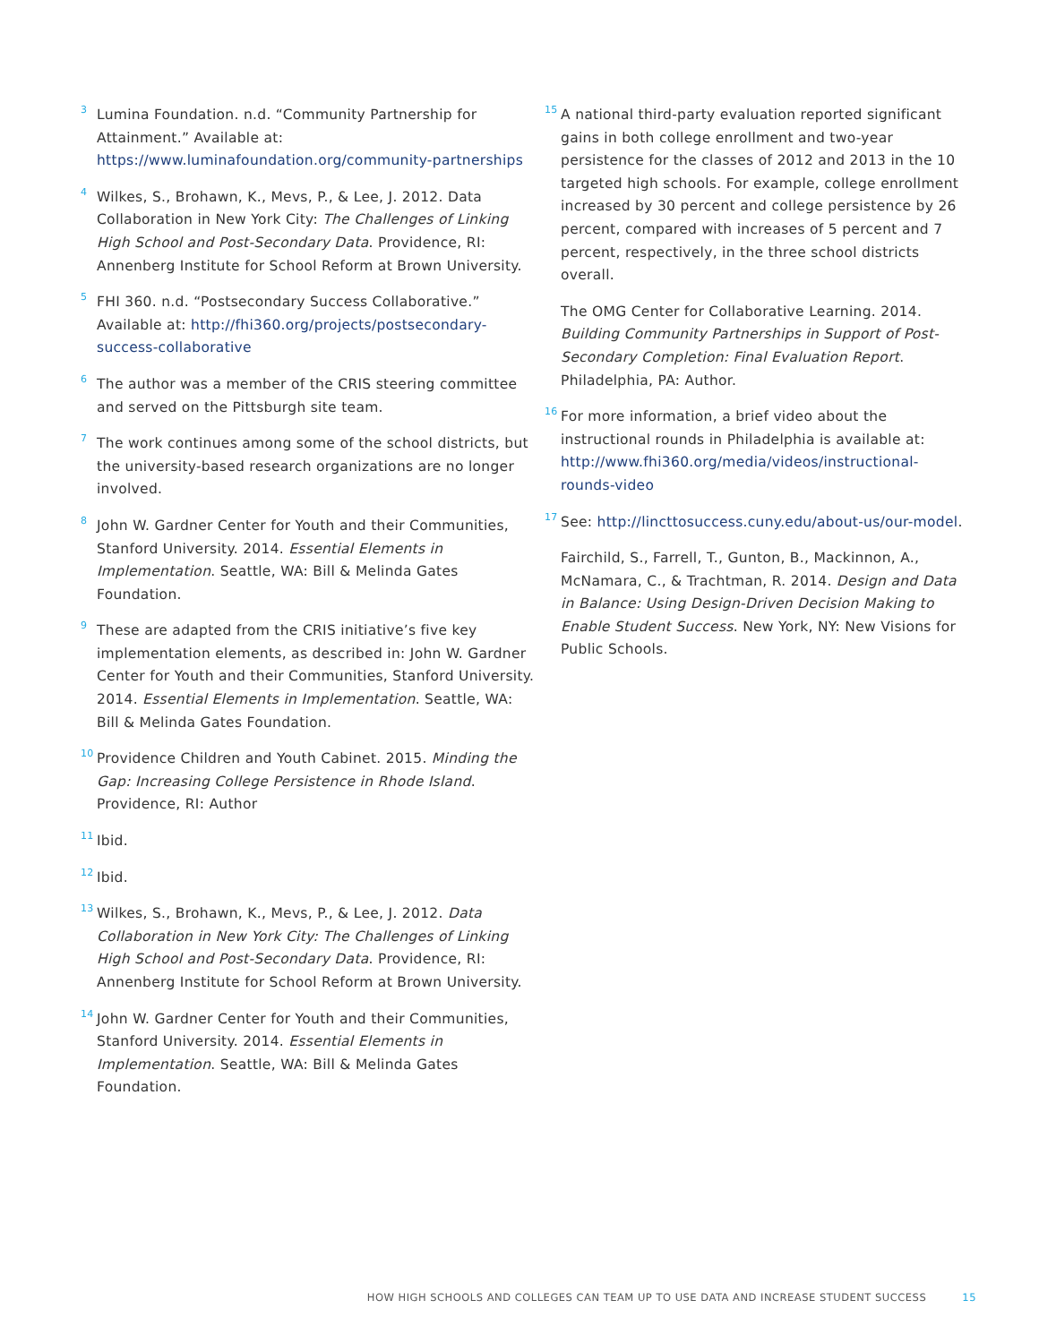<sup>3</sup>
Lumina Foundation. n.d. “Community Partnership for Attainment.” Available at: https://www.luminafoundation.org/community-partnerships
<sup>4</sup>
Wilkes, S., Brohawn, K., Mevs, P., & Lee, J. 2012. Data Collaboration in New York City: The Challenges of Linking High School and Post-Secondary Data. Providence, RI: Annenberg Institute for School Reform at Brown University.
<sup>5</sup>
FHI 360. n.d. “Postsecondary Success Collaborative.” Available at: http://fhi360.org/projects/postsecondary-success-collaborative
<sup>6</sup>
The author was a member of the CRIS steering committee and served on the Pittsburgh site team.
<sup>7</sup>
The work continues among some of the school districts, but the university-based research organizations are no longer involved.
<sup>8</sup>
John W. Gardner Center for Youth and their Communities, Stanford University. 2014. Essential Elements in Implementation. Seattle, WA: Bill & Melinda Gates Foundation.
<sup>9</sup>
These are adapted from the CRIS initiative’s five key implementation elements, as described in: John W. Gardner Center for Youth and their Communities, Stanford University. 2014. Essential Elements in Implementation. Seattle, WA: Bill & Melinda Gates Foundation.
<sup>10</sup>
Providence Children and Youth Cabinet. 2015. Minding the Gap: Increasing College Persistence in Rhode Island. Providence, RI: Author
<sup>11</sup>
Ibid.
<sup>12</sup>
Ibid.
<sup>13</sup>
Wilkes, S., Brohawn, K., Mevs, P., & Lee, J. 2012. Data Collaboration in New York City: The Challenges of Linking High School and Post-Secondary Data. Providence, RI: Annenberg Institute for School Reform at Brown University.
<sup>14</sup>
John W. Gardner Center for Youth and their Communities, Stanford University. 2014. Essential Elements in Implementation. Seattle, WA: Bill & Melinda Gates Foundation.
<sup>15</sup>
A national third-party evaluation reported significant gains in both college enrollment and two-year persistence for the classes of 2012 and 2013 in the 10 targeted high schools. For example, college enrollment increased by 30 percent and college persistence by 26 percent, compared with increases of 5 percent and 7 percent, respectively, in the three school districts overall.
The OMG Center for Collaborative Learning. 2014. Building Community Partnerships in Support of Post-Secondary Completion: Final Evaluation Report. Philadelphia, PA: Author.
<sup>16</sup>
For more information, a brief video about the instructional rounds in Philadelphia is available at: http://www.fhi360.org/media/videos/instructional-rounds-video
<sup>17</sup>
See: http://lincttosuccess.cuny.edu/about-us/our-model.
Fairchild, S., Farrell, T., Gunton, B., Mackinnon, A., McNamara, C., & Trachtman, R. 2014. Design and Data in Balance: Using Design-Driven Decision Making to Enable Student Success. New York, NY: New Visions for Public Schools.
HOW HIGH SCHOOLS AND COLLEGES CAN TEAM UP TO USE DATA AND INCREASE STUDENT SUCCESS 15